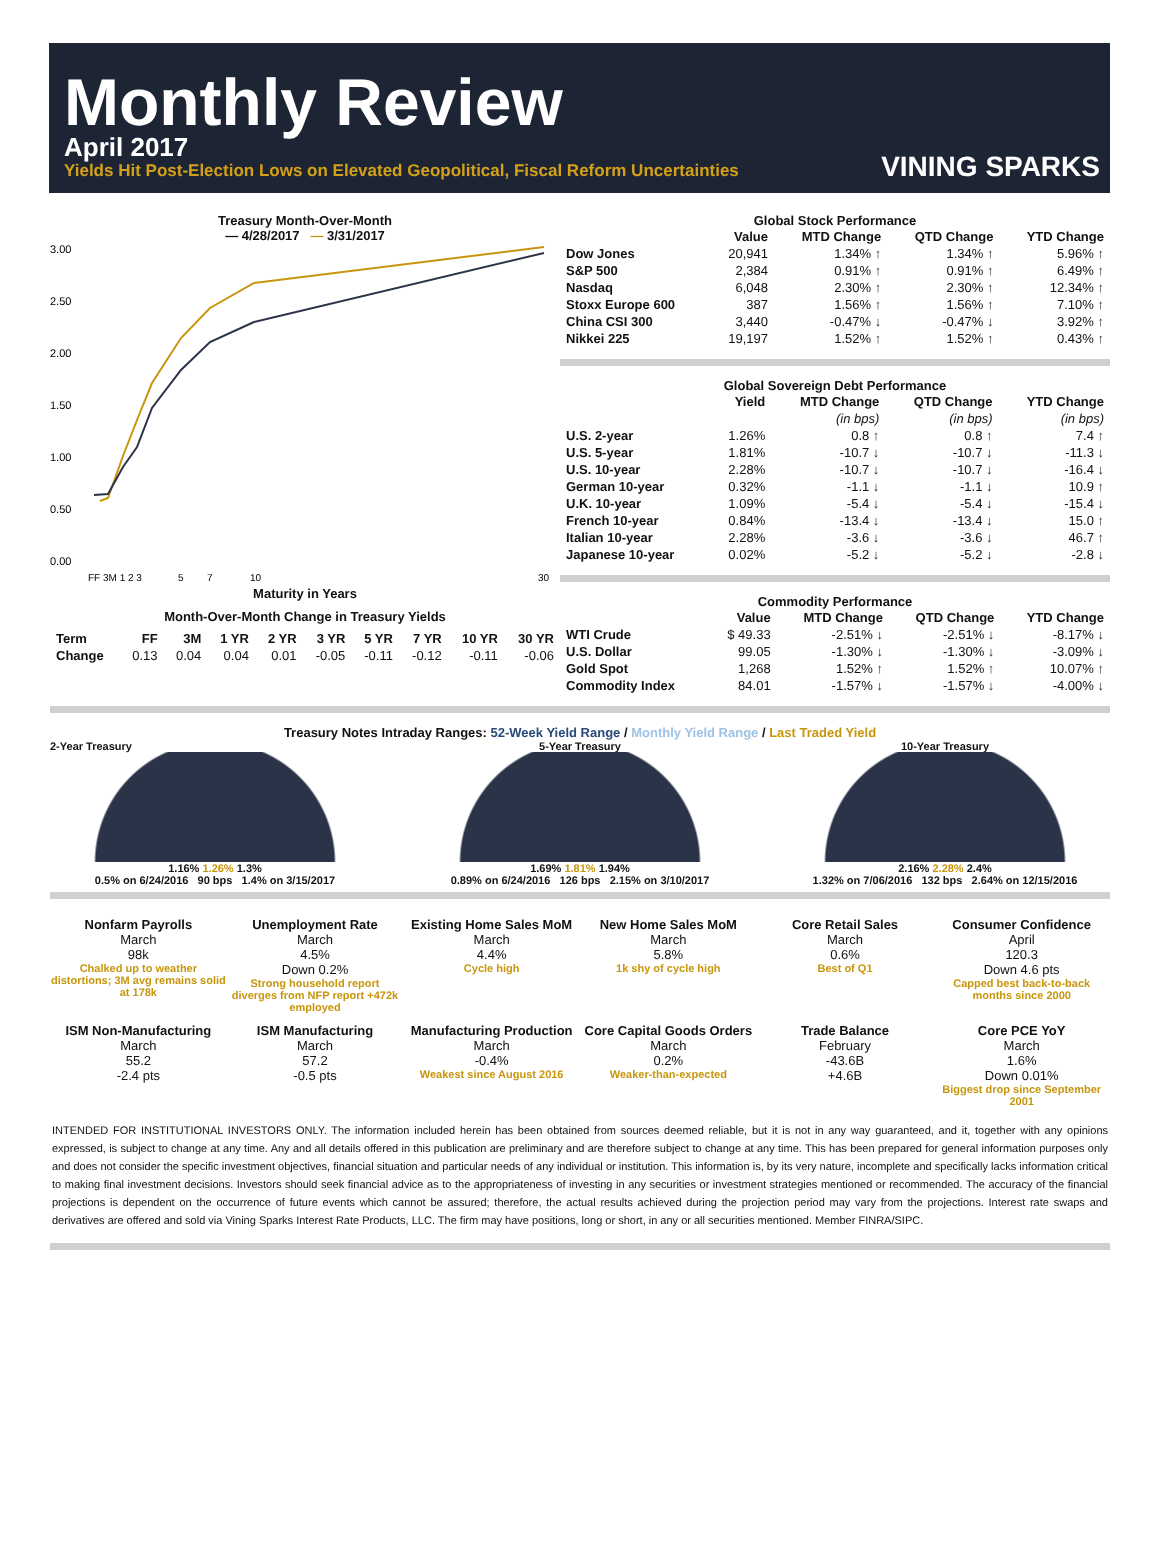Monthly Review
April 2017
Yields Hit Post-Election Lows on Elevated Geopolitical, Fiscal Reform Uncertainties
VINING SPARKS
Treasury Month-Over-Month
— 4/28/2017 — 3/31/2017
3.00
2.50
2.00
1.50
1.00
0.50
0.00
FF 3M 1 2 3
5
7
10
30
Maturity in Years
Month-Over-Month Change in Treasury Yields
| Term | FF | 3M | 1 YR | 2 YR | 3 YR | 5 YR | 7 YR | 10 YR | 30 YR |
| --- | --- | --- | --- | --- | --- | --- | --- | --- | --- |
| Change | 0.13 | 0.04 | 0.04 | 0.01 | -0.05 | -0.11 | -0.12 | -0.11 | -0.06 |
Global Stock Performance
| | Value | MTD Change | QTD Change | YTD Change |
| --- | --- | --- | --- | --- |
| Dow Jones | 20,941 | 1.34% ↑ | 1.34% ↑ | 5.96% ↑ |
| S&P 500 | 2,384 | 0.91% ↑ | 0.91% ↑ | 6.49% ↑ |
| Nasdaq | 6,048 | 2.30% ↑ | 2.30% ↑ | 12.34% ↑ |
| Stoxx Europe 600 | 387 | 1.56% ↑ | 1.56% ↑ | 7.10% ↑ |
| China CSI 300 | 3,440 | -0.47% ↓ | -0.47% ↓ | 3.92% ↑ |
| Nikkei 225 | 19,197 | 1.52% ↑ | 1.52% ↑ | 0.43% ↑ |
Global Sovereign Debt Performance
| | Yield | MTD Change | QTD Change | YTD Change |
| --- | --- | --- | --- | --- |
| | | (in bps) | (in bps) | (in bps) |
| U.S. 2-year | 1.26% | 0.8 ↑ | 0.8 ↑ | 7.4 ↑ |
| U.S. 5-year | 1.81% | -10.7 ↓ | -10.7 ↓ | -11.3 ↓ |
| U.S. 10-year | 2.28% | -10.7 ↓ | -10.7 ↓ | -16.4 ↓ |
| German 10-year | 0.32% | -1.1 ↓ | -1.1 ↓ | 10.9 ↑ |
| U.K. 10-year | 1.09% | -5.4 ↓ | -5.4 ↓ | -15.4 ↓ |
| French 10-year | 0.84% | -13.4 ↓ | -13.4 ↓ | 15.0 ↑ |
| Italian 10-year | 2.28% | -3.6 ↓ | -3.6 ↓ | 46.7 ↑ |
| Japanese 10-year | 0.02% | -5.2 ↓ | -5.2 ↓ | -2.8 ↓ |
Commodity Performance
| | Value | MTD Change | QTD Change | YTD Change |
| --- | --- | --- | --- | --- |
| WTI Crude | $ 49.33 | -2.51% ↓ | -2.51% ↓ | -8.17% ↓ |
| U.S. Dollar | 99.05 | -1.30% ↓ | -1.30% ↓ | -3.09% ↓ |
| Gold Spot | 1,268 | 1.52% ↑ | 1.52% ↑ | 10.07% ↑ |
| Commodity Index | 84.01 | -1.57% ↓ | -1.57% ↓ | -4.00% ↓ |
Treasury Notes Intraday Ranges: 52-Week Yield Range / Monthly Yield Range / Last Traded Yield
2-Year Treasury
1.16% 1.26% 1.3%
0.5% on 6/24/2016 90 bps 1.4% on 3/15/2017
5-Year Treasury
1.69% 1.81% 1.94%
0.89% on 6/24/2016 126 bps 2.15% on 3/10/2017
10-Year Treasury
2.16% 2.28% 2.4%
1.32% on 7/06/2016 132 bps 2.64% on 12/15/2016
Nonfarm Payrolls
March
98k
Chalked up to weather distortions; 3M avg remains solid at 178k
Unemployment Rate
March
4.5%
Down 0.2%
Strong household report diverges from NFP report +472k employed
Existing Home Sales MoM
March
4.4%
Cycle high
New Home Sales MoM
March
5.8%
1k shy of cycle high
Core Retail Sales
March
0.6%
Best of Q1
Consumer Confidence
April
120.3
Down 4.6 pts
Capped best back-to-back months since 2000
ISM Non-Manufacturing
March
55.2
-2.4 pts
ISM Manufacturing
March
57.2
-0.5 pts
Manufacturing Production
March
-0.4%
Weakest since August 2016
Core Capital Goods Orders
March
0.2%
Weaker-than-expected
Trade Balance
February
-43.6B
+4.6B
Core PCE YoY
March
1.6%
Down 0.01%
Biggest drop since September 2001
INTENDED FOR INSTITUTIONAL INVESTORS ONLY. The information included herein has been obtained from sources deemed reliable, but it is not in any way guaranteed, and it, together with any opinions expressed, is subject to change at any time. Any and all details offered in this publication are preliminary and are therefore subject to change at any time. This has been prepared for general information purposes only and does not consider the specific investment objectives, financial situation and particular needs of any individual or institution. This information is, by its very nature, incomplete and specifically lacks information critical to making final investment decisions. Investors should seek financial advice as to the appropriateness of investing in any securities or investment strategies mentioned or recommended. The accuracy of the financial projections is dependent on the occurrence of future events which cannot be assured; therefore, the actual results achieved during the projection period may vary from the projections. Interest rate swaps and derivatives are offered and sold via Vining Sparks Interest Rate Products, LLC. The firm may have positions, long or short, in any or all securities mentioned. Member FINRA/SIPC.